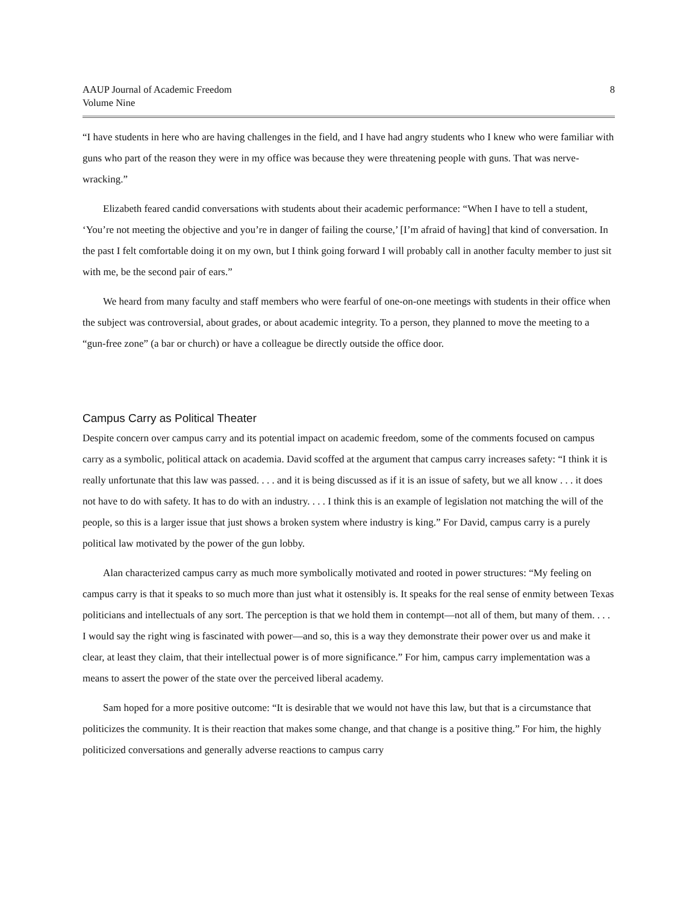AAUP Journal of Academic Freedom
Volume Nine
8
“I have students in here who are having challenges in the field, and I have had angry students who I knew who were familiar with guns who part of the reason they were in my office was because they were threatening people with guns. That was nerve-wracking.”
Elizabeth feared candid conversations with students about their academic performance: “When I have to tell a student, ‘You’re not meeting the objective and you’re in danger of failing the course,’ [I’m afraid of having] that kind of conversation. In the past I felt comfortable doing it on my own, but I think going forward I will probably call in another faculty member to just sit with me, be the second pair of ears.”
We heard from many faculty and staff members who were fearful of one-on-one meetings with students in their office when the subject was controversial, about grades, or about academic integrity. To a person, they planned to move the meeting to a “gun-free zone” (a bar or church) or have a colleague be directly outside the office door.
Campus Carry as Political Theater
Despite concern over campus carry and its potential impact on academic freedom, some of the comments focused on campus carry as a symbolic, political attack on academia. David scoffed at the argument that campus carry increases safety: “I think it is really unfortunate that this law was passed. . . . and it is being discussed as if it is an issue of safety, but we all know . . . it does not have to do with safety. It has to do with an industry. . . . I think this is an example of legislation not matching the will of the people, so this is a larger issue that just shows a broken system where industry is king.” For David, campus carry is a purely political law motivated by the power of the gun lobby.
Alan characterized campus carry as much more symbolically motivated and rooted in power structures: “My feeling on campus carry is that it speaks to so much more than just what it ostensibly is. It speaks for the real sense of enmity between Texas politicians and intellectuals of any sort. The perception is that we hold them in contempt—not all of them, but many of them. . . . I would say the right wing is fascinated with power—and so, this is a way they demonstrate their power over us and make it clear, at least they claim, that their intellectual power is of more significance.” For him, campus carry implementation was a means to assert the power of the state over the perceived liberal academy.
Sam hoped for a more positive outcome: “It is desirable that we would not have this law, but that is a circumstance that politicizes the community. It is their reaction that makes some change, and that change is a positive thing.” For him, the highly politicized conversations and generally adverse reactions to campus carry